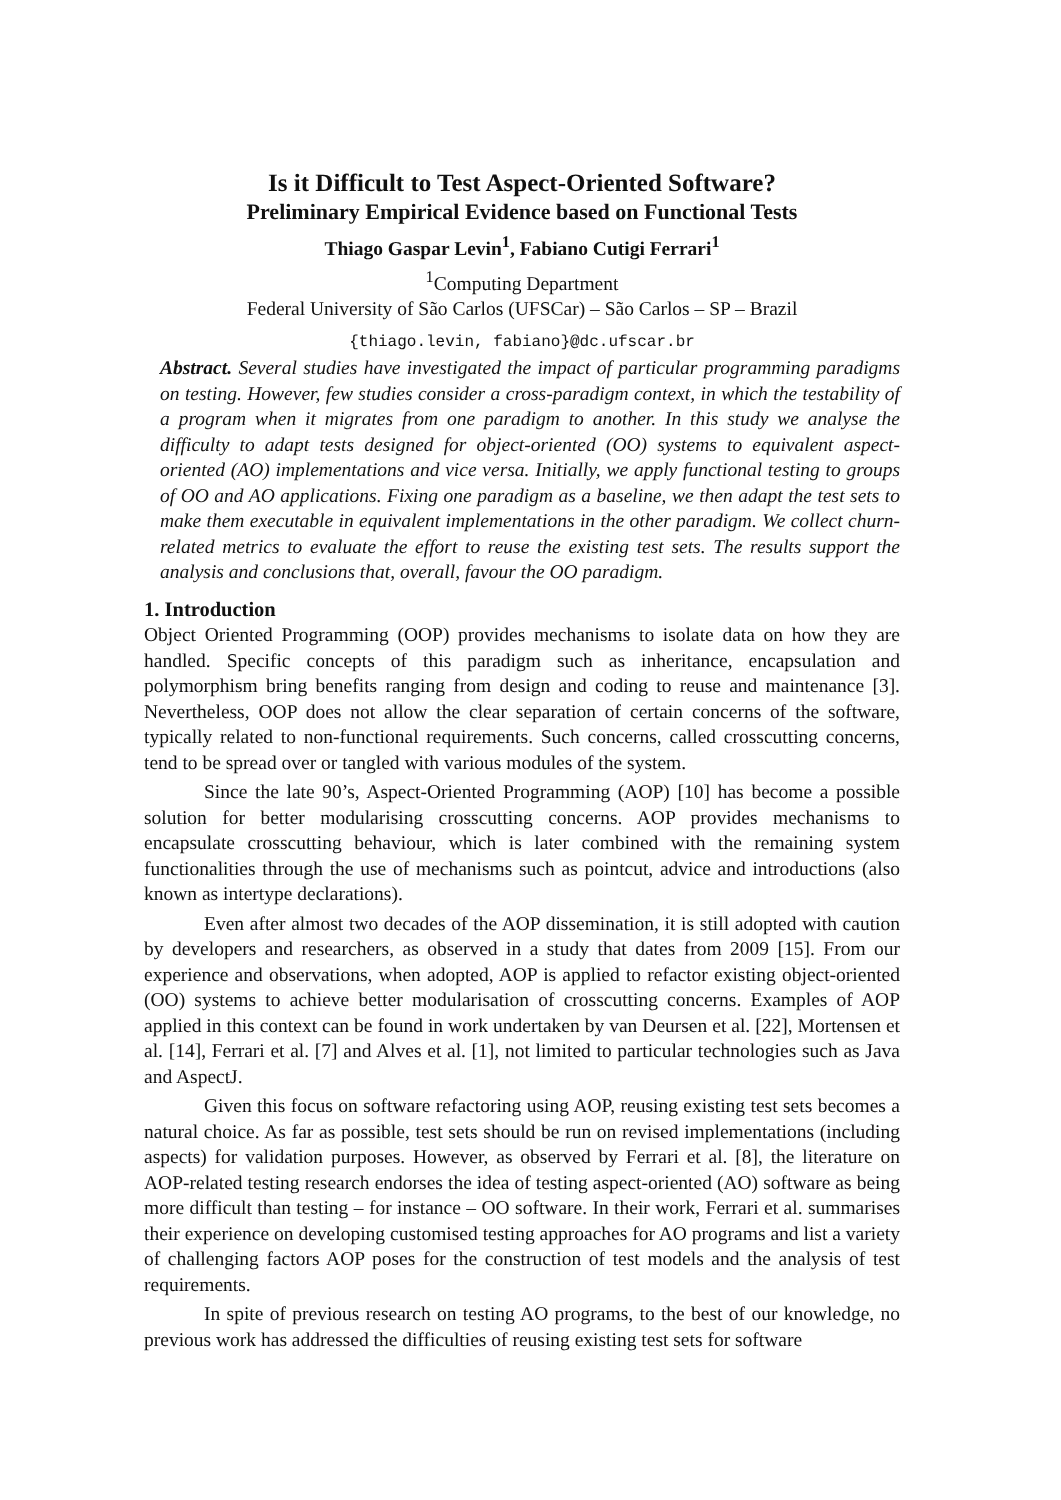Is it Difficult to Test Aspect-Oriented Software?
Preliminary Empirical Evidence based on Functional Tests
Thiago Gaspar Levin<sup>1</sup>, Fabiano Cutigi Ferrari<sup>1</sup>
<sup>1</sup> Computing Department
Federal University of São Carlos (UFSCar) – São Carlos – SP – Brazil
{thiago.levin, fabiano}@dc.ufscar.br
Abstract. Several studies have investigated the impact of particular programming paradigms on testing. However, few studies consider a cross-paradigm context, in which the testability of a program when it migrates from one paradigm to another. In this study we analyse the difficulty to adapt tests designed for object-oriented (OO) systems to equivalent aspect-oriented (AO) implementations and vice versa. Initially, we apply functional testing to groups of OO and AO applications. Fixing one paradigm as a baseline, we then adapt the test sets to make them executable in equivalent implementations in the other paradigm. We collect churn-related metrics to evaluate the effort to reuse the existing test sets. The results support the analysis and conclusions that, overall, favour the OO paradigm.
1. Introduction
Object Oriented Programming (OOP) provides mechanisms to isolate data on how they are handled. Specific concepts of this paradigm such as inheritance, encapsulation and polymorphism bring benefits ranging from design and coding to reuse and maintenance [3]. Nevertheless, OOP does not allow the clear separation of certain concerns of the software, typically related to non-functional requirements. Such concerns, called crosscutting concerns, tend to be spread over or tangled with various modules of the system.
Since the late 90’s, Aspect-Oriented Programming (AOP) [10] has become a possible solution for better modularising crosscutting concerns. AOP provides mechanisms to encapsulate crosscutting behaviour, which is later combined with the remaining system functionalities through the use of mechanisms such as pointcut, advice and introductions (also known as intertype declarations).
Even after almost two decades of the AOP dissemination, it is still adopted with caution by developers and researchers, as observed in a study that dates from 2009 [15]. From our experience and observations, when adopted, AOP is applied to refactor existing object-oriented (OO) systems to achieve better modularisation of crosscutting concerns. Examples of AOP applied in this context can be found in work undertaken by van Deursen et al. [22], Mortensen et al. [14], Ferrari et al. [7] and Alves et al. [1], not limited to particular technologies such as Java and AspectJ.
Given this focus on software refactoring using AOP, reusing existing test sets becomes a natural choice. As far as possible, test sets should be run on revised implementations (including aspects) for validation purposes. However, as observed by Ferrari et al. [8], the literature on AOP-related testing research endorses the idea of testing aspect-oriented (AO) software as being more difficult than testing – for instance – OO software. In their work, Ferrari et al. summarises their experience on developing customised testing approaches for AO programs and list a variety of challenging factors AOP poses for the construction of test models and the analysis of test requirements.
In spite of previous research on testing AO programs, to the best of our knowledge, no previous work has addressed the difficulties of reusing existing test sets for software